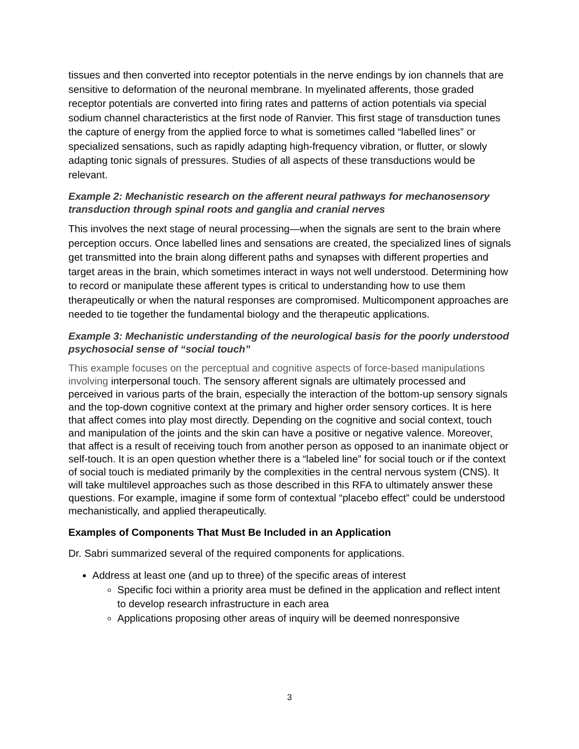tissues and then converted into receptor potentials in the nerve endings by ion channels that are sensitive to deformation of the neuronal membrane. In myelinated afferents, those graded receptor potentials are converted into firing rates and patterns of action potentials via special sodium channel characteristics at the first node of Ranvier. This first stage of transduction tunes the capture of energy from the applied force to what is sometimes called “labelled lines” or specialized sensations, such as rapidly adapting high-frequency vibration, or flutter, or slowly adapting tonic signals of pressures. Studies of all aspects of these transductions would be relevant.
Example 2: Mechanistic research on the afferent neural pathways for mechanosensory transduction through spinal roots and ganglia and cranial nerves
This involves the next stage of neural processing—when the signals are sent to the brain where perception occurs. Once labelled lines and sensations are created, the specialized lines of signals get transmitted into the brain along different paths and synapses with different properties and target areas in the brain, which sometimes interact in ways not well understood. Determining how to record or manipulate these afferent types is critical to understanding how to use them therapeutically or when the natural responses are compromised. Multicomponent approaches are needed to tie together the fundamental biology and the therapeutic applications.
Example 3: Mechanistic understanding of the neurological basis for the poorly understood psychosocial sense of “social touch”
This example focuses on the perceptual and cognitive aspects of force-based manipulations involving interpersonal touch. The sensory afferent signals are ultimately processed and perceived in various parts of the brain, especially the interaction of the bottom-up sensory signals and the top-down cognitive context at the primary and higher order sensory cortices. It is here that affect comes into play most directly. Depending on the cognitive and social context, touch and manipulation of the joints and the skin can have a positive or negative valence. Moreover, that affect is a result of receiving touch from another person as opposed to an inanimate object or self-touch. It is an open question whether there is a “labeled line” for social touch or if the context of social touch is mediated primarily by the complexities in the central nervous system (CNS). It will take multilevel approaches such as those described in this RFA to ultimately answer these questions. For example, imagine if some form of contextual “placebo effect” could be understood mechanistically, and applied therapeutically.
Examples of Components That Must Be Included in an Application
Dr. Sabri summarized several of the required components for applications.
Address at least one (and up to three) of the specific areas of interest
Specific foci within a priority area must be defined in the application and reflect intent to develop research infrastructure in each area
Applications proposing other areas of inquiry will be deemed nonresponsive
3